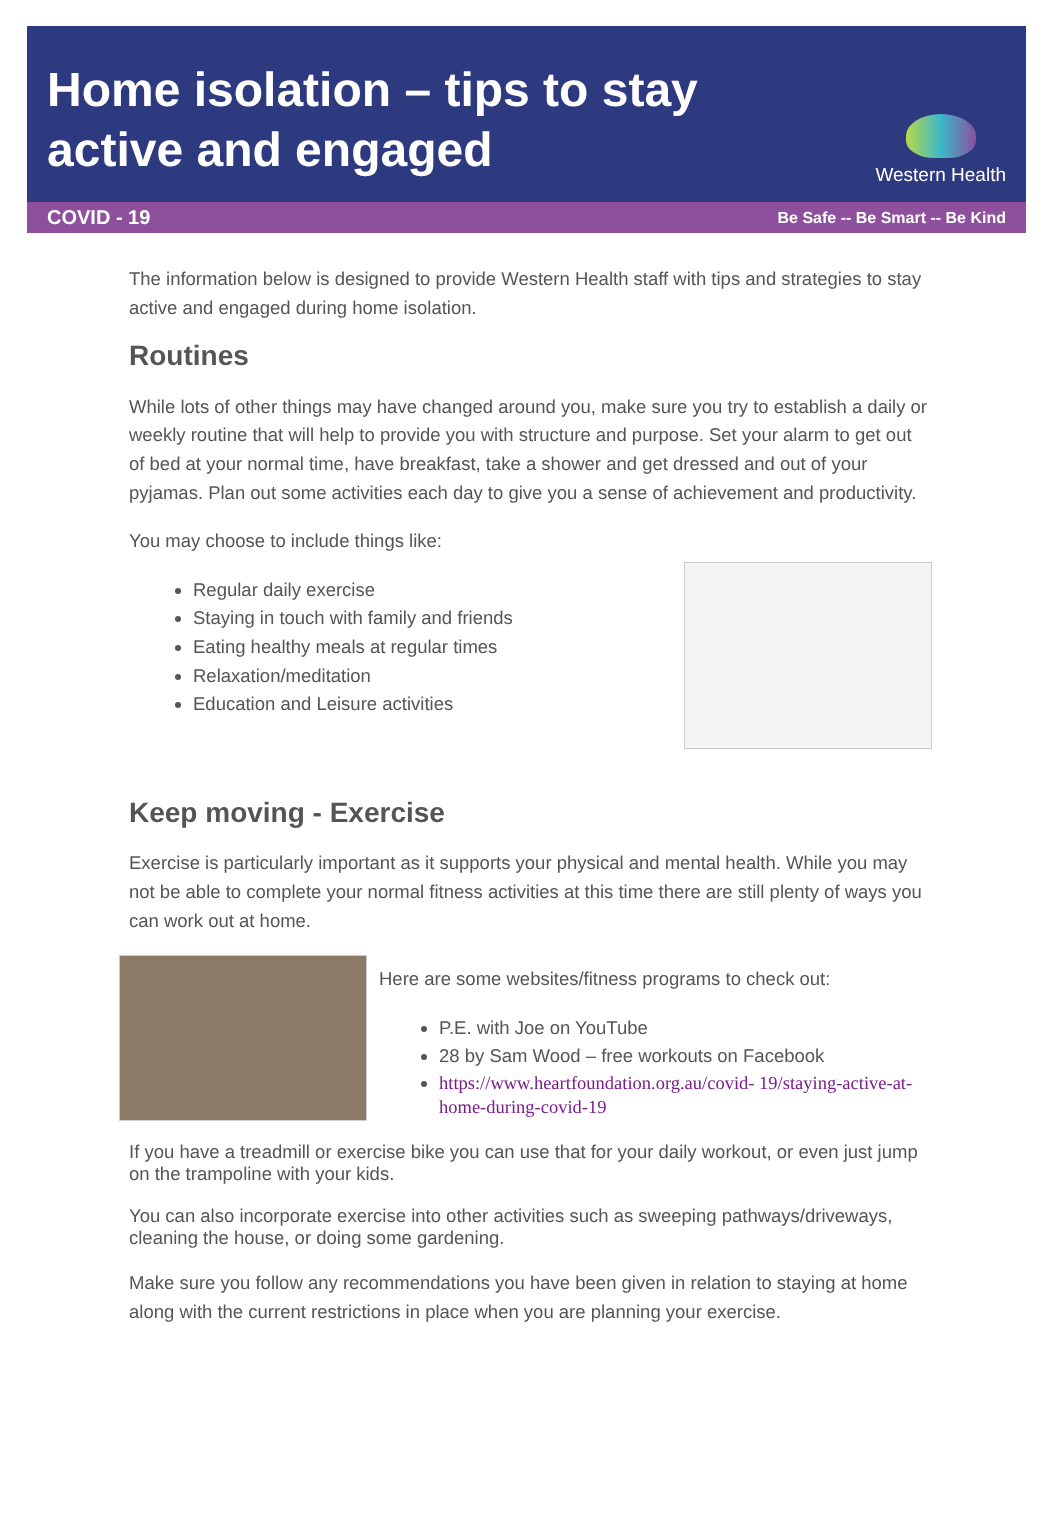Home isolation – tips to stay
active and engaged
Western Health
COVID - 19 Be Safe -- Be Smart -- Be Kind
The information below is designed to provide Western Health staff with tips and strategies to stay active and engaged during home isolation.
Routines
While lots of other things may have changed around you, make sure you try to establish a daily or weekly routine that will help to provide you with structure and purpose. Set your alarm to get out of bed at your normal time, have breakfast, take a shower and get dressed and out of your pyjamas. Plan out some activities each day to give you a sense of achievement and productivity.
You may choose to include things like:
Regular daily exercise
Staying in touch with family and friends
Eating healthy meals at regular times
Relaxation/meditation
Education and Leisure activities
Keep moving - Exercise
Exercise is particularly important as it supports your physical and mental health. While you may not be able to complete your normal fitness activities at this time there are still plenty of ways you can work out at home.
Here are some websites/fitness programs to check out:
P.E. with Joe on YouTube
28 by Sam Wood – free workouts on Facebook
https://www.heartfoundation.org.au/covid- 19/staying-active-at-home-during-covid-19
If you have a treadmill or exercise bike you can use that for your daily workout, or even just jump on the trampoline with your kids.
You can also incorporate exercise into other activities such as sweeping pathways/driveways, cleaning the house, or doing some gardening.
Make sure you follow any recommendations you have been given in relation to staying at home along with the current restrictions in place when you are planning your exercise.